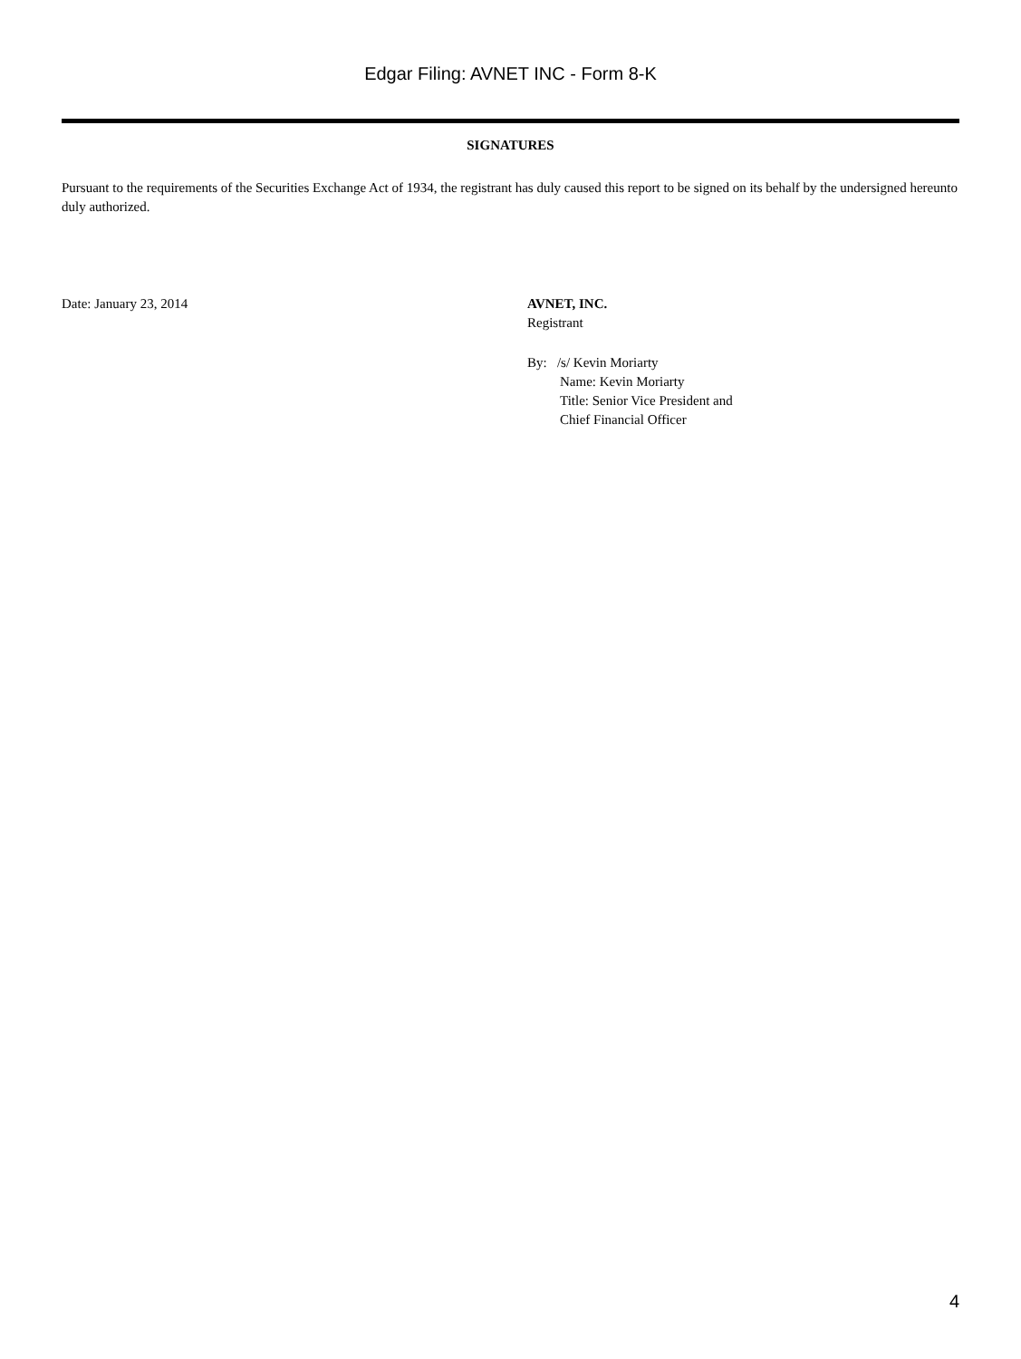Edgar Filing: AVNET INC - Form 8-K
SIGNATURES
Pursuant to the requirements of the Securities Exchange Act of 1934, the registrant has duly caused this report to be signed on its behalf by the undersigned hereunto duly authorized.
Date: January 23, 2014 AVNET, INC.
Registrant
By: /s/ Kevin Moriarty
Name: Kevin Moriarty
Title: Senior Vice President and
Chief Financial Officer
4